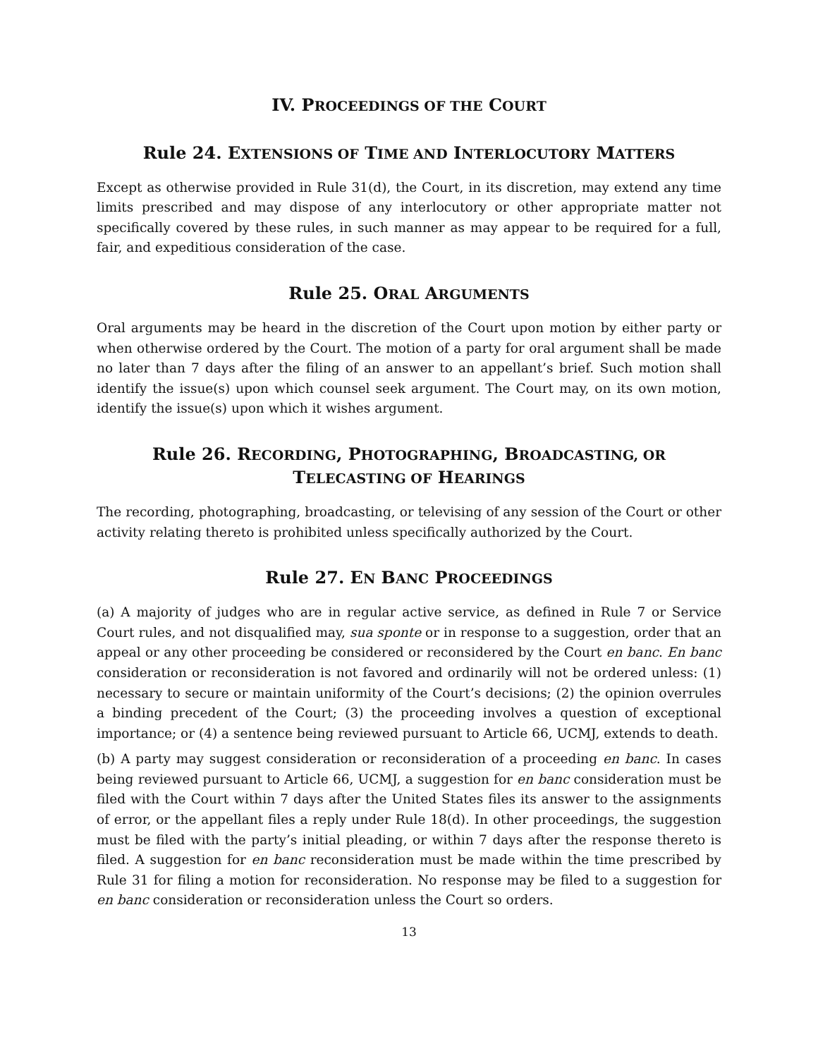IV. PROCEEDINGS OF THE COURT
Rule 24. EXTENSIONS OF TIME AND INTERLOCUTORY MATTERS
Except as otherwise provided in Rule 31(d), the Court, in its discretion, may extend any time limits prescribed and may dispose of any interlocutory or other appropriate matter not specifically covered by these rules, in such manner as may appear to be required for a full, fair, and expeditious consideration of the case.
Rule 25. ORAL ARGUMENTS
Oral arguments may be heard in the discretion of the Court upon motion by either party or when otherwise ordered by the Court. The motion of a party for oral argument shall be made no later than 7 days after the filing of an answer to an appellant’s brief. Such motion shall identify the issue(s) upon which counsel seek argument. The Court may, on its own motion, identify the issue(s) upon which it wishes argument.
Rule 26. RECORDING, PHOTOGRAPHING, BROADCASTING, OR
TELECASTING OF HEARINGS
The recording, photographing, broadcasting, or televising of any session of the Court or other activity relating thereto is prohibited unless specifically authorized by the Court.
Rule 27. EN BANC PROCEEDINGS
(a) A majority of judges who are in regular active service, as defined in Rule 7 or Service Court rules, and not disqualified may, sua sponte or in response to a suggestion, order that an appeal or any other proceeding be considered or reconsidered by the Court en banc. En banc consideration or reconsideration is not favored and ordinarily will not be ordered unless: (1) necessary to secure or maintain uniformity of the Court’s decisions; (2) the opinion overrules a binding precedent of the Court; (3) the proceeding involves a question of exceptional importance; or (4) a sentence being reviewed pursuant to Article 66, UCMJ, extends to death.
(b) A party may suggest consideration or reconsideration of a proceeding en banc. In cases being reviewed pursuant to Article 66, UCMJ, a suggestion for en banc consideration must be filed with the Court within 7 days after the United States files its answer to the assignments of error, or the appellant files a reply under Rule 18(d). In other proceedings, the suggestion must be filed with the party’s initial pleading, or within 7 days after the response thereto is filed. A suggestion for en banc reconsideration must be made within the time prescribed by Rule 31 for filing a motion for reconsideration. No response may be filed to a suggestion for en banc consideration or reconsideration unless the Court so orders.
13